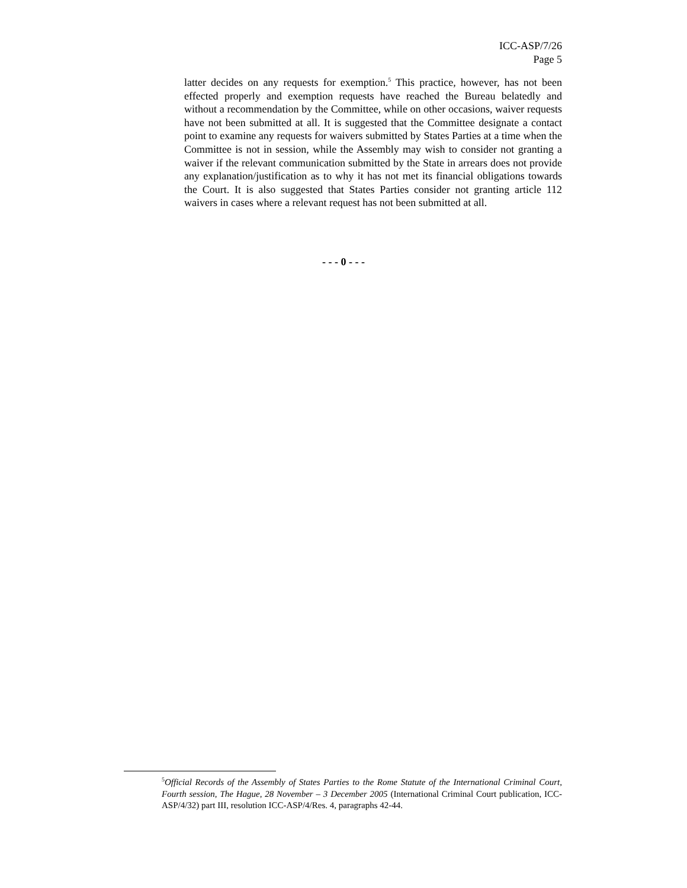ICC-ASP/7/26
Page 5
latter decides on any requests for exemption.<sup>5</sup> This practice, however, has not been effected properly and exemption requests have reached the Bureau belatedly and without a recommendation by the Committee, while on other occasions, waiver requests have not been submitted at all. It is suggested that the Committee designate a contact point to examine any requests for waivers submitted by States Parties at a time when the Committee is not in session, while the Assembly may wish to consider not granting a waiver if the relevant communication submitted by the State in arrears does not provide any explanation/justification as to why it has not met its financial obligations towards the Court. It is also suggested that States Parties consider not granting article 112 waivers in cases where a relevant request has not been submitted at all.
- - - 0 - - -
<sup>5</sup> Official Records of the Assembly of States Parties to the Rome Statute of the International Criminal Court, Fourth session, The Hague, 28 November – 3 December 2005 (International Criminal Court publication, ICC-ASP/4/32) part III, resolution ICC-ASP/4/Res. 4, paragraphs 42-44.